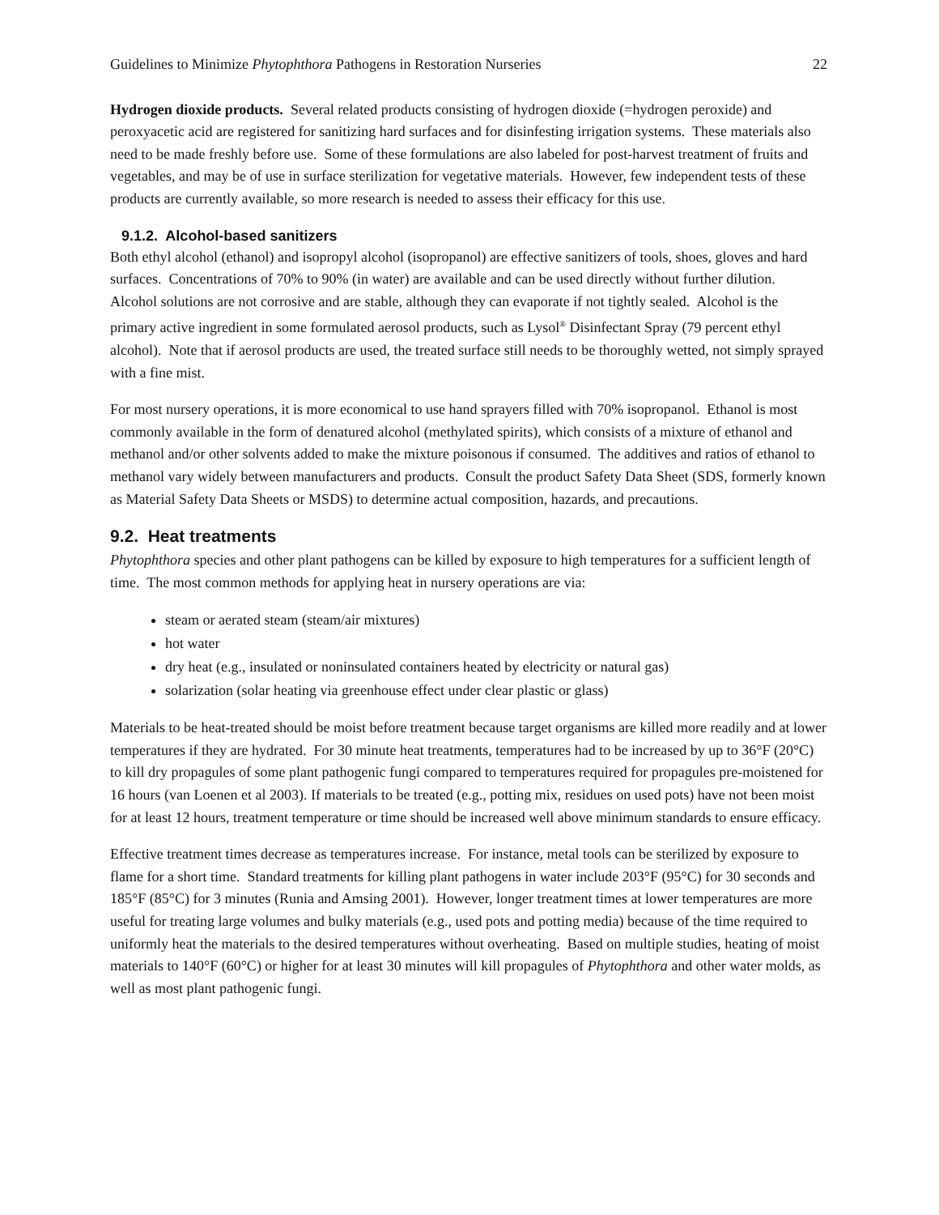Guidelines to Minimize Phytophthora Pathogens in Restoration Nurseries 22
Hydrogen dioxide products. Several related products consisting of hydrogen dioxide (=hydrogen peroxide) and peroxyacetic acid are registered for sanitizing hard surfaces and for disinfesting irrigation systems. These materials also need to be made freshly before use. Some of these formulations are also labeled for post-harvest treatment of fruits and vegetables, and may be of use in surface sterilization for vegetative materials. However, few independent tests of these products are currently available, so more research is needed to assess their efficacy for this use.
9.1.2. Alcohol-based sanitizers
Both ethyl alcohol (ethanol) and isopropyl alcohol (isopropanol) are effective sanitizers of tools, shoes, gloves and hard surfaces. Concentrations of 70% to 90% (in water) are available and can be used directly without further dilution. Alcohol solutions are not corrosive and are stable, although they can evaporate if not tightly sealed. Alcohol is the primary active ingredient in some formulated aerosol products, such as Lysol<sup>®</sup> Disinfectant Spray (79 percent ethyl alcohol). Note that if aerosol products are used, the treated surface still needs to be thoroughly wetted, not simply sprayed with a fine mist.
For most nursery operations, it is more economical to use hand sprayers filled with 70% isopropanol. Ethanol is most commonly available in the form of denatured alcohol (methylated spirits), which consists of a mixture of ethanol and methanol and/or other solvents added to make the mixture poisonous if consumed. The additives and ratios of ethanol to methanol vary widely between manufacturers and products. Consult the product Safety Data Sheet (SDS, formerly known as Material Safety Data Sheets or MSDS) to determine actual composition, hazards, and precautions.
9.2. Heat treatments
Phytophthora species and other plant pathogens can be killed by exposure to high temperatures for a sufficient length of time. The most common methods for applying heat in nursery operations are via:
steam or aerated steam (steam/air mixtures)
hot water
dry heat (e.g., insulated or noninsulated containers heated by electricity or natural gas)
solarization (solar heating via greenhouse effect under clear plastic or glass)
Materials to be heat-treated should be moist before treatment because target organisms are killed more readily and at lower temperatures if they are hydrated. For 30 minute heat treatments, temperatures had to be increased by up to 36°F (20°C) to kill dry propagules of some plant pathogenic fungi compared to temperatures required for propagules pre-moistened for 16 hours (van Loenen et al 2003). If materials to be treated (e.g., potting mix, residues on used pots) have not been moist for at least 12 hours, treatment temperature or time should be increased well above minimum standards to ensure efficacy.
Effective treatment times decrease as temperatures increase. For instance, metal tools can be sterilized by exposure to flame for a short time. Standard treatments for killing plant pathogens in water include 203°F (95°C) for 30 seconds and 185°F (85°C) for 3 minutes (Runia and Amsing 2001). However, longer treatment times at lower temperatures are more useful for treating large volumes and bulky materials (e.g., used pots and potting media) because of the time required to uniformly heat the materials to the desired temperatures without overheating. Based on multiple studies, heating of moist materials to 140°F (60°C) or higher for at least 30 minutes will kill propagules of Phytophthora and other water molds, as well as most plant pathogenic fungi.